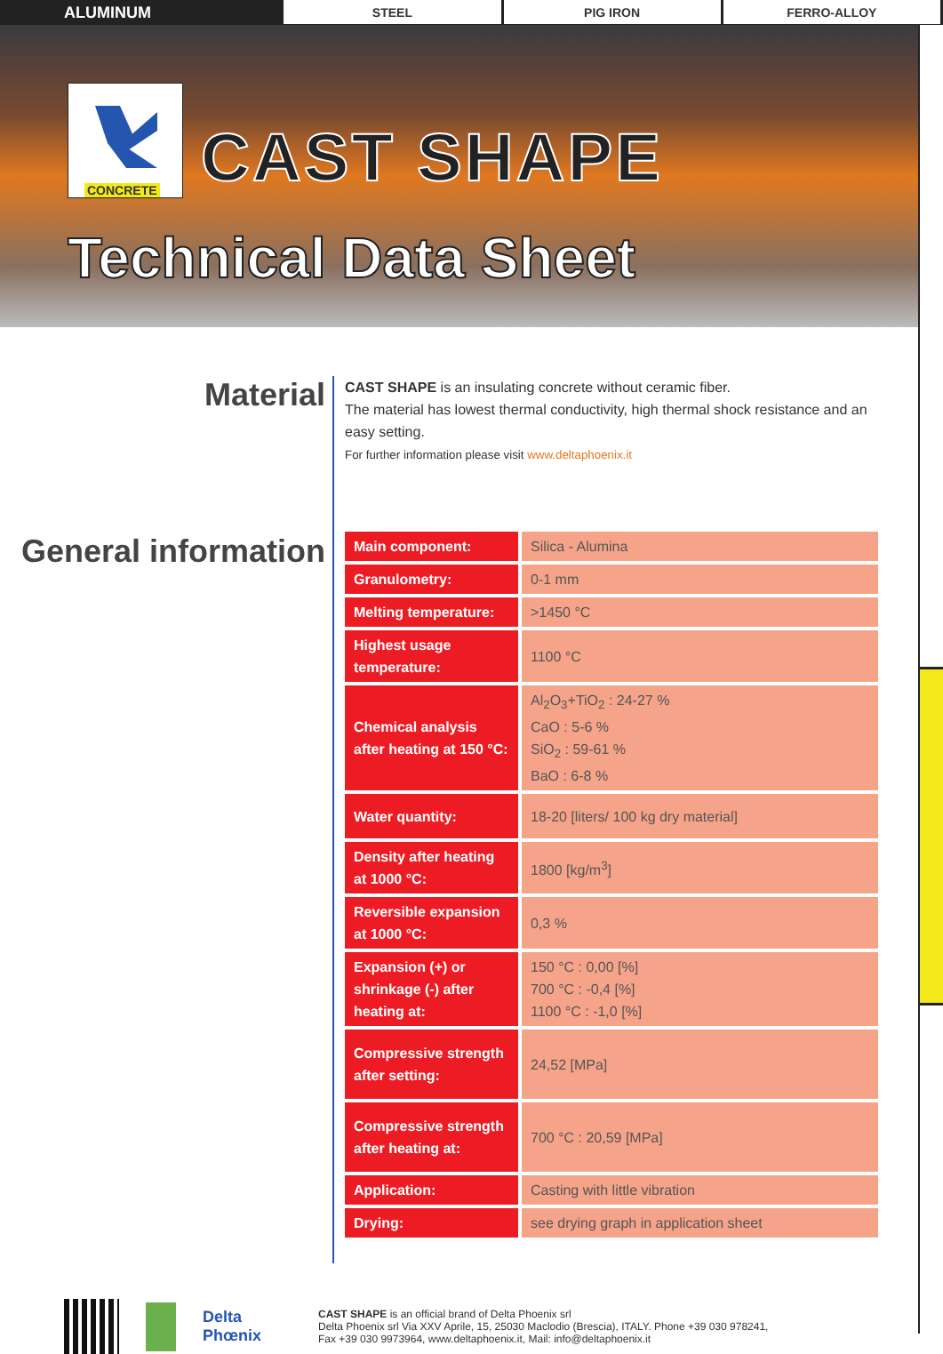ALUMINUM
STEEL PIG IRON FERRO-ALLOY
CONCRETE
CAST SHAPE
Technical Data Sheet
Material
CAST SHAPE is an insulating concrete without ceramic fiber.
The material has lowest thermal conductivity, high thermal shock resistance and an easy setting.
For further information please visit www.deltaphoenix.it
General information
| Main component: | Silica - Alumina |
| Granulometry: | 0-1 mm |
| Melting temperature: | >1450 °C |
| Highest usage temperature: | 1100 °C |
| Chemical analysis after heating at 150 °C: | Al<sub>2</sub>O<sub>3</sub>+TiO<sub>2</sub> : 24-27 % CaO : 5-6 % SiO<sub>2</sub> : 59-61 % BaO : 6-8 % |
| Water quantity: | 18-20 [liters/ 100 kg dry material] |
| Density after heating at 1000 °C: | 1800 [kg/m<sup>3</sup>] |
| Reversible expansion at 1000 °C: | 0,3 % |
| Expansion (+) or shrinkage (-) after heating at: | 150 °C : 0,00 [%] 700 °C : -0,4 [%] 1100 °C : -1,0 [%] |
| Compressive strength after setting: | 24,52 [MPa] |
| Compressive strength after heating at: | 700 °C : 20,59 [MPa] |
| Application: | Casting with little vibration |
| Drying: | see drying graph in application sheet |
Delta Phœnix
CAST SHAPE is an official brand of Delta Phoenix srl
Delta Phoenix srl Via XXV Aprile, 15, 25030 Maclodio (Brescia), ITALY. Phone +39 030 978241,
Fax +39 030 9973964, www.deltaphoenix.it, Mail: info@deltaphoenix.it